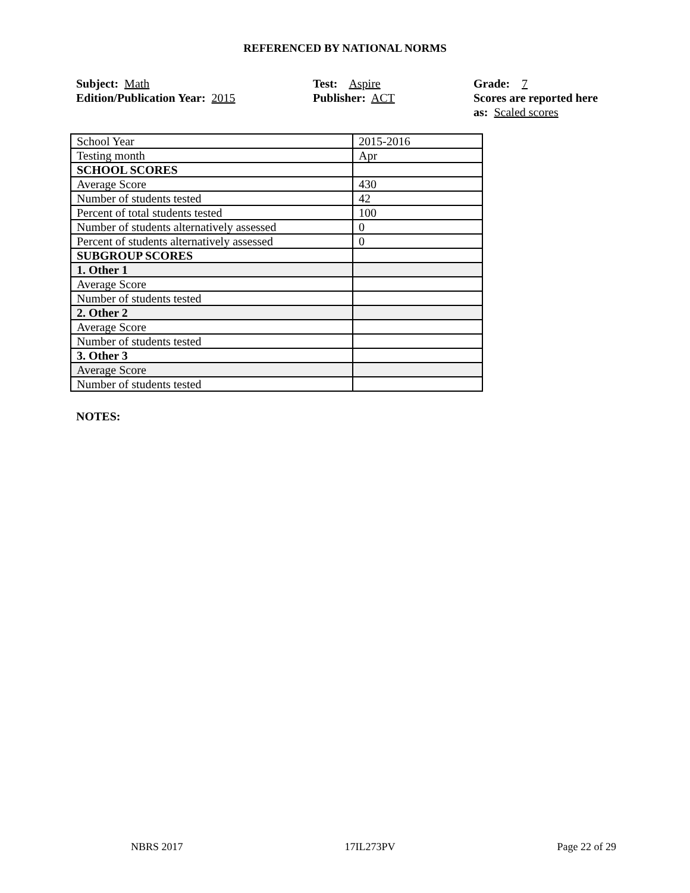REFERENCED BY NATIONAL NORMS
Subject: Math
Edition/Publication Year: 2015
Test: Aspire
Publisher: ACT
Grade: 7
Scores are reported here as: Scaled scores
| School Year | 2015-2016 |
| Testing month | Apr |
| SCHOOL SCORES | |
| Average Score | 430 |
| Number of students tested | 42 |
| Percent of total students tested | 100 |
| Number of students alternatively assessed | 0 |
| Percent of students alternatively assessed | 0 |
| SUBGROUP SCORES | |
| 1. Other 1 | |
| Average Score | |
| Number of students tested | |
| 2. Other 2 | |
| Average Score | |
| Number of students tested | |
| 3. Other 3 | |
| Average Score | |
| Number of students tested | |
NOTES:
NBRS 2017 17IL273PV Page 22 of 29